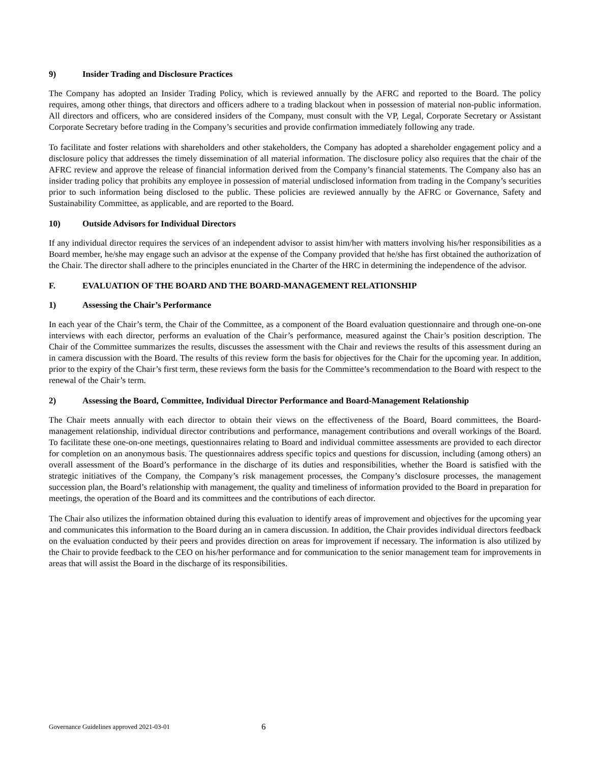9) Insider Trading and Disclosure Practices
The Company has adopted an Insider Trading Policy, which is reviewed annually by the AFRC and reported to the Board. The policy requires, among other things, that directors and officers adhere to a trading blackout when in possession of material non-public information. All directors and officers, who are considered insiders of the Company, must consult with the VP, Legal, Corporate Secretary or Assistant Corporate Secretary before trading in the Company’s securities and provide confirmation immediately following any trade.
To facilitate and foster relations with shareholders and other stakeholders, the Company has adopted a shareholder engagement policy and a disclosure policy that addresses the timely dissemination of all material information. The disclosure policy also requires that the chair of the AFRC review and approve the release of financial information derived from the Company’s financial statements. The Company also has an insider trading policy that prohibits any employee in possession of material undisclosed information from trading in the Company’s securities prior to such information being disclosed to the public. These policies are reviewed annually by the AFRC or Governance, Safety and Sustainability Committee, as applicable, and are reported to the Board.
10) Outside Advisors for Individual Directors
If any individual director requires the services of an independent advisor to assist him/her with matters involving his/her responsibilities as a Board member, he/she may engage such an advisor at the expense of the Company provided that he/she has first obtained the authorization of the Chair. The director shall adhere to the principles enunciated in the Charter of the HRC in determining the independence of the advisor.
F. EVALUATION OF THE BOARD AND THE BOARD-MANAGEMENT RELATIONSHIP
1) Assessing the Chair’s Performance
In each year of the Chair’s term, the Chair of the Committee, as a component of the Board evaluation questionnaire and through one-on-one interviews with each director, performs an evaluation of the Chair’s performance, measured against the Chair’s position description. The Chair of the Committee summarizes the results, discusses the assessment with the Chair and reviews the results of this assessment during an in camera discussion with the Board. The results of this review form the basis for objectives for the Chair for the upcoming year. In addition, prior to the expiry of the Chair’s first term, these reviews form the basis for the Committee’s recommendation to the Board with respect to the renewal of the Chair’s term.
2) Assessing the Board, Committee, Individual Director Performance and Board-Management Relationship
The Chair meets annually with each director to obtain their views on the effectiveness of the Board, Board committees, the Board-management relationship, individual director contributions and performance, management contributions and overall workings of the Board. To facilitate these one-on-one meetings, questionnaires relating to Board and individual committee assessments are provided to each director for completion on an anonymous basis. The questionnaires address specific topics and questions for discussion, including (among others) an overall assessment of the Board’s performance in the discharge of its duties and responsibilities, whether the Board is satisfied with the strategic initiatives of the Company, the Company’s risk management processes, the Company’s disclosure processes, the management succession plan, the Board’s relationship with management, the quality and timeliness of information provided to the Board in preparation for meetings, the operation of the Board and its committees and the contributions of each director.
The Chair also utilizes the information obtained during this evaluation to identify areas of improvement and objectives for the upcoming year and communicates this information to the Board during an in camera discussion. In addition, the Chair provides individual directors feedback on the evaluation conducted by their peers and provides direction on areas for improvement if necessary. The information is also utilized by the Chair to provide feedback to the CEO on his/her performance and for communication to the senior management team for improvements in areas that will assist the Board in the discharge of its responsibilities.
Governance Guidelines approved 2021-03-01 6